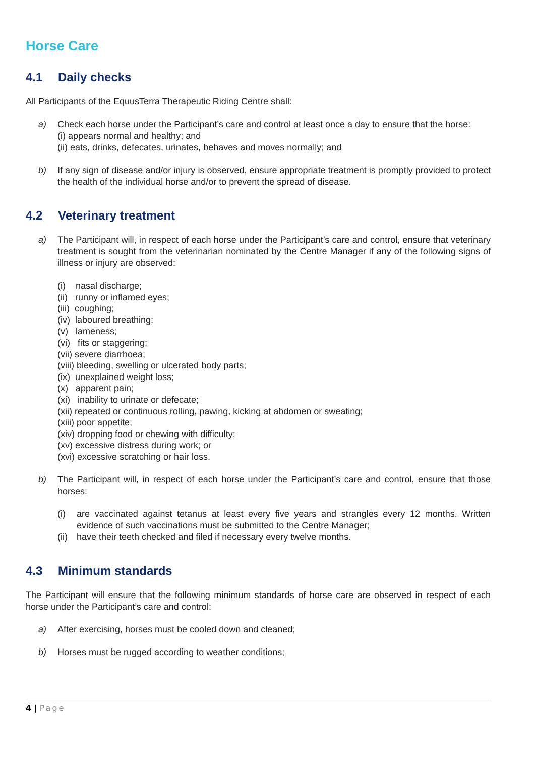Horse Care
4.1 Daily checks
All Participants of the EquusTerra Therapeutic Riding Centre shall:
a) Check each horse under the Participant’s care and control at least once a day to ensure that the horse:
(i) appears normal and healthy; and
(ii) eats, drinks, defecates, urinates, behaves and moves normally; and
b) If any sign of disease and/or injury is observed, ensure appropriate treatment is promptly provided to protect the health of the individual horse and/or to prevent the spread of disease.
4.2 Veterinary treatment
a) The Participant will, in respect of each horse under the Participant’s care and control, ensure that veterinary treatment is sought from the veterinarian nominated by the Centre Manager if any of the following signs of illness or injury are observed:
(i) nasal discharge;
(ii) runny or inflamed eyes;
(iii) coughing;
(iv) laboured breathing;
(v) lameness;
(vi) fits or staggering;
(vii) severe diarrhoea;
(viii) bleeding, swelling or ulcerated body parts;
(ix) unexplained weight loss;
(x) apparent pain;
(xi) inability to urinate or defecate;
(xii) repeated or continuous rolling, pawing, kicking at abdomen or sweating;
(xiii) poor appetite;
(xiv) dropping food or chewing with difficulty;
(xv) excessive distress during work; or
(xvi) excessive scratching or hair loss.
b) The Participant will, in respect of each horse under the Participant’s care and control, ensure that those horses:
(i) are vaccinated against tetanus at least every five years and strangles every 12 months. Written evidence of such vaccinations must be submitted to the Centre Manager;
(ii) have their teeth checked and filed if necessary every twelve months.
4.3 Minimum standards
The Participant will ensure that the following minimum standards of horse care are observed in respect of each horse under the Participant’s care and control:
a) After exercising, horses must be cooled down and cleaned;
b) Horses must be rugged according to weather conditions;
4 | Page